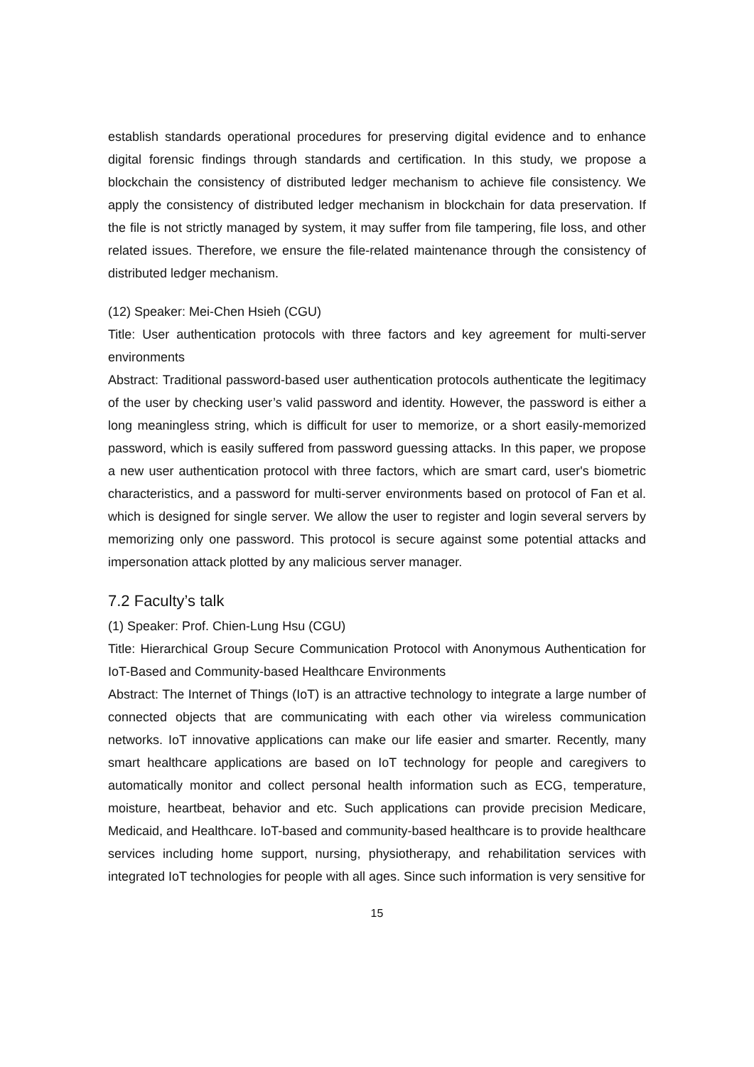establish standards operational procedures for preserving digital evidence and to enhance digital forensic findings through standards and certification. In this study, we propose a blockchain the consistency of distributed ledger mechanism to achieve file consistency. We apply the consistency of distributed ledger mechanism in blockchain for data preservation. If the file is not strictly managed by system, it may suffer from file tampering, file loss, and other related issues. Therefore, we ensure the file-related maintenance through the consistency of distributed ledger mechanism.
(12) Speaker: Mei-Chen Hsieh (CGU)
Title: User authentication protocols with three factors and key agreement for multi-server environments
Abstract: Traditional password-based user authentication protocols authenticate the legitimacy of the user by checking user’s valid password and identity. However, the password is either a long meaningless string, which is difficult for user to memorize, or a short easily-memorized password, which is easily suffered from password guessing attacks. In this paper, we propose a new user authentication protocol with three factors, which are smart card, user's biometric characteristics, and a password for multi-server environments based on protocol of Fan et al. which is designed for single server. We allow the user to register and login several servers by memorizing only one password. This protocol is secure against some potential attacks and impersonation attack plotted by any malicious server manager.
7.2 Faculty’s talk
(1) Speaker: Prof. Chien-Lung Hsu (CGU)
Title: Hierarchical Group Secure Communication Protocol with Anonymous Authentication for IoT-Based and Community-based Healthcare Environments
Abstract: The Internet of Things (IoT) is an attractive technology to integrate a large number of connected objects that are communicating with each other via wireless communication networks. IoT innovative applications can make our life easier and smarter. Recently, many smart healthcare applications are based on IoT technology for people and caregivers to automatically monitor and collect personal health information such as ECG, temperature, moisture, heartbeat, behavior and etc. Such applications can provide precision Medicare, Medicaid, and Healthcare. IoT-based and community-based healthcare is to provide healthcare services including home support, nursing, physiotherapy, and rehabilitation services with integrated IoT technologies for people with all ages. Since such information is very sensitive for
15